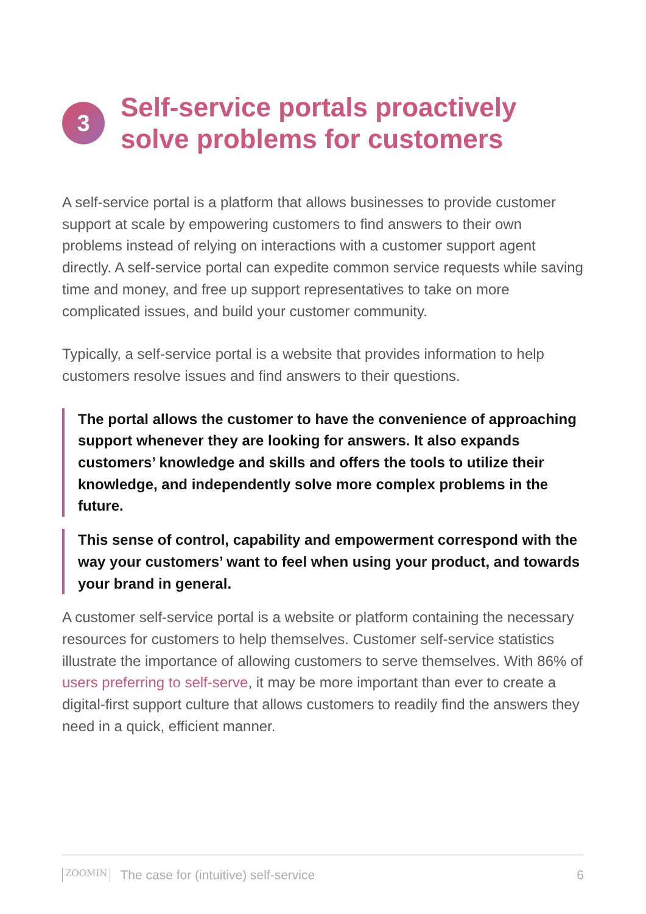3
Self-service portals proactively solve problems for customers
A self-service portal is a platform that allows businesses to provide customer support at scale by empowering customers to find answers to their own problems instead of relying on interactions with a customer support agent directly. A self-service portal can expedite common service requests while saving time and money, and free up support representatives to take on more complicated issues, and build your customer community.
Typically, a self-service portal is a website that provides information to help customers resolve issues and find answers to their questions.
The portal allows the customer to have the convenience of approaching support whenever they are looking for answers. It also expands customers’ knowledge and skills and offers the tools to utilize their knowledge, and independently solve more complex problems in the future.
This sense of control, capability and empowerment correspond with the way your customers’ want to feel when using your product, and towards your brand in general.
A customer self-service portal is a website or platform containing the necessary resources for customers to help themselves. Customer self-service statistics illustrate the importance of allowing customers to serve themselves. With 86% of users preferring to self-serve, it may be more important than ever to create a digital-first support culture that allows customers to readily find the answers they need in a quick, efficient manner.
ZOOMIN The case for (intuitive) self-service 6